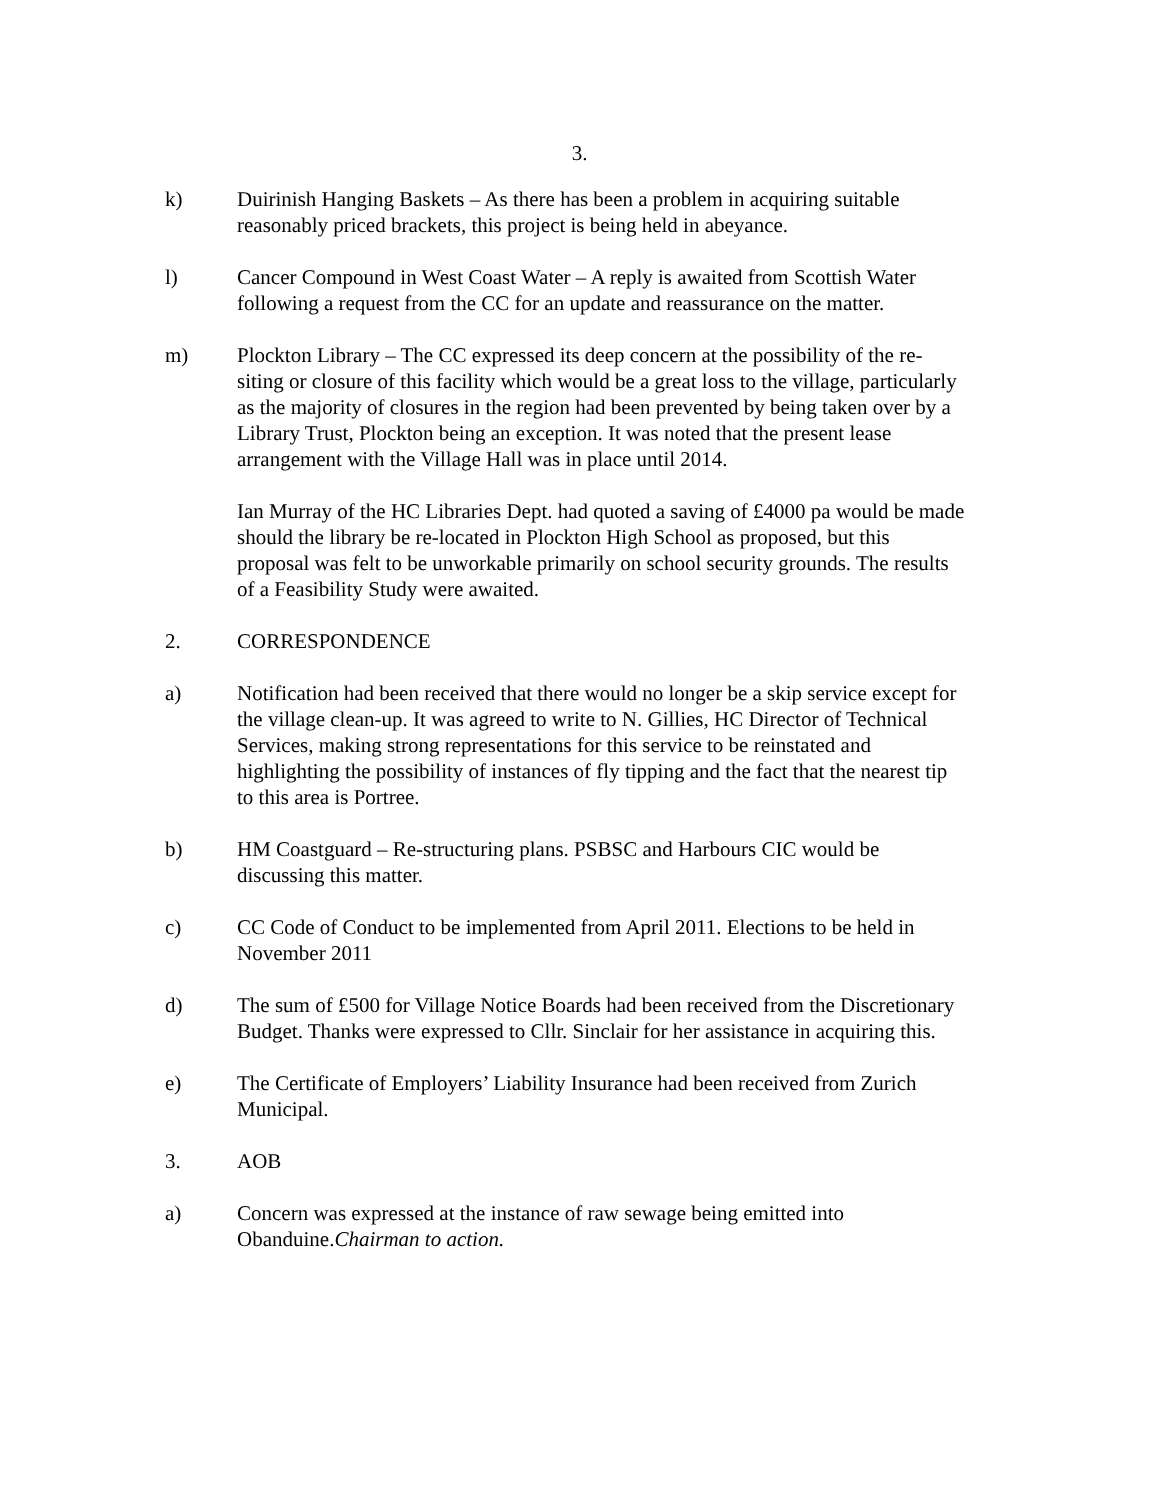3.
k) Duirinish Hanging Baskets – As there has been a problem in acquiring suitable reasonably priced brackets, this project is being held in abeyance.
l) Cancer Compound in West Coast Water – A reply is awaited from Scottish Water following a request from the CC for an update and reassurance on the matter.
m) Plockton Library – The CC expressed its deep concern at the possibility of the re-siting or closure of this facility which would be a great loss to the village, particularly as the majority of closures in the region had been prevented by being taken over by a Library Trust, Plockton being an exception. It was noted that the present lease arrangement with the Village Hall was in place until 2014.
Ian Murray of the HC Libraries Dept. had quoted a saving of £4000 pa would be made should the library be re-located in Plockton High School as proposed, but this proposal was felt to be unworkable primarily on school security grounds. The results of a Feasibility Study were awaited.
2. CORRESPONDENCE
a) Notification had been received that there would no longer be a skip service except for the village clean-up. It was agreed to write to N. Gillies, HC Director of Technical Services, making strong representations for this service to be reinstated and highlighting the possibility of instances of fly tipping and the fact that the nearest tip to this area is Portree.
b) HM Coastguard – Re-structuring plans. PSBSC and Harbours CIC would be discussing this matter.
c) CC Code of Conduct to be implemented from April 2011. Elections to be held in November 2011
d) The sum of £500 for Village Notice Boards had been received from the Discretionary Budget. Thanks were expressed to Cllr. Sinclair for her assistance in acquiring this.
e) The Certificate of Employers’ Liability Insurance had been received from Zurich Municipal.
3. AOB
a) Concern was expressed at the instance of raw sewage being emitted into Obanduine.Chairman to action.